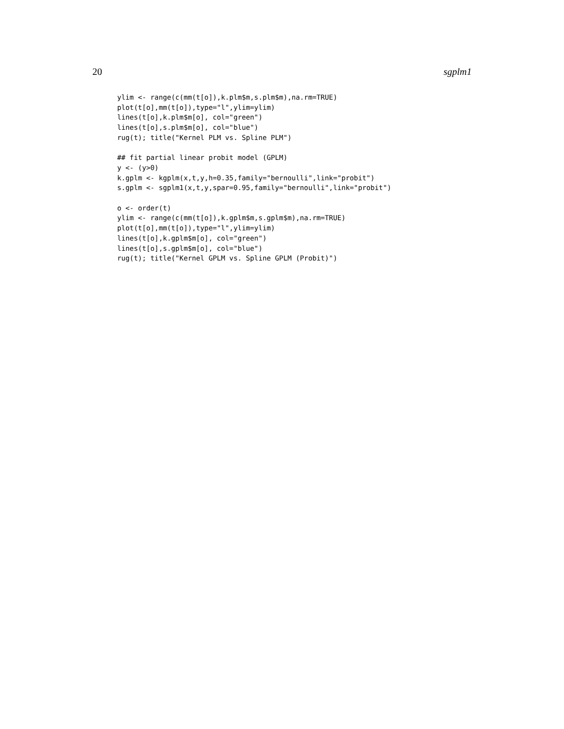20 sgplm1
ylim <- range(c(mm(t[o]),k.plm$m,s.plm$m),na.rm=TRUE)
plot(t[o],mm(t[o]),type="l",ylim=ylim)
lines(t[o],k.plm$m[o], col="green")
lines(t[o],s.plm$m[o], col="blue")
rug(t); title("Kernel PLM vs. Spline PLM")

## fit partial linear probit model (GPLM)
y <- (y>0)
k.gplm <- kgplm(x,t,y,h=0.35,family="bernoulli",link="probit")
s.gplm <- sgplm1(x,t,y,spar=0.95,family="bernoulli",link="probit")

o <- order(t)
ylim <- range(c(mm(t[o]),k.gplm$m,s.gplm$m),na.rm=TRUE)
plot(t[o],mm(t[o]),type="l",ylim=ylim)
lines(t[o],k.gplm$m[o], col="green")
lines(t[o],s.gplm$m[o], col="blue")
rug(t); title("Kernel GPLM vs. Spline GPLM (Probit)")